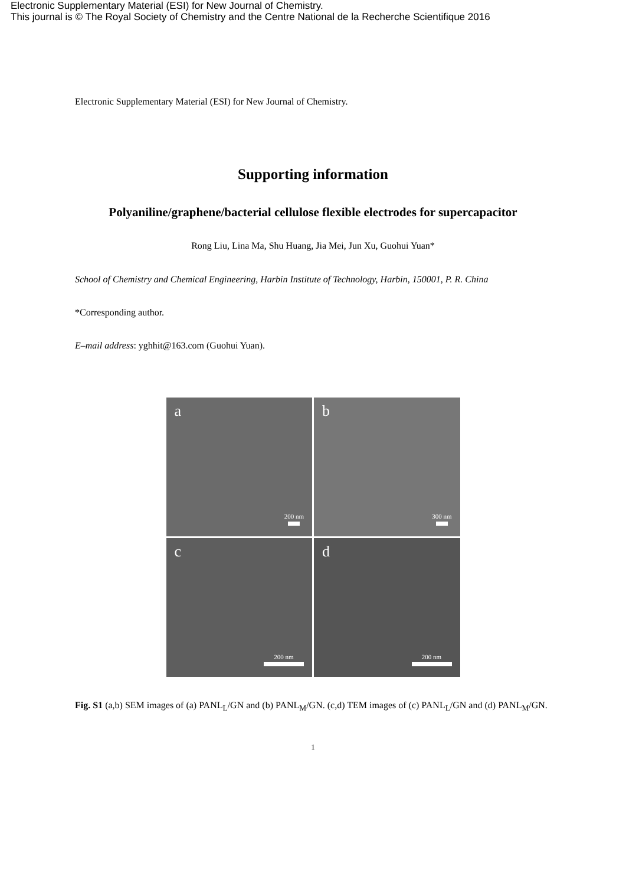Electronic Supplementary Material (ESI) for New Journal of Chemistry.
This journal is © The Royal Society of Chemistry and the Centre National de la Recherche Scientifique 2016
Electronic Supplementary Material (ESI) for New Journal of Chemistry.
Supporting information
Polyaniline/graphene/bacterial cellulose flexible electrodes for supercapacitor
Rong Liu, Lina Ma, Shu Huang, Jia Mei, Jun Xu, Guohui Yuan*
School of Chemistry and Chemical Engineering, Harbin Institute of Technology, Harbin, 150001, P. R. China
*Corresponding author.
E–mail address: yghhit@163.com (Guohui Yuan).
a
200 nm
b
300 nm
c
200 nm
d
200 nm
Fig. S1 (a,b) SEM images of (a) PANL<sub>L</sub>/GN and (b) PANL<sub>M</sub>/GN. (c,d) TEM images of (c) PANL<sub>L</sub>/GN and (d) PANL<sub>M</sub>/GN.
1